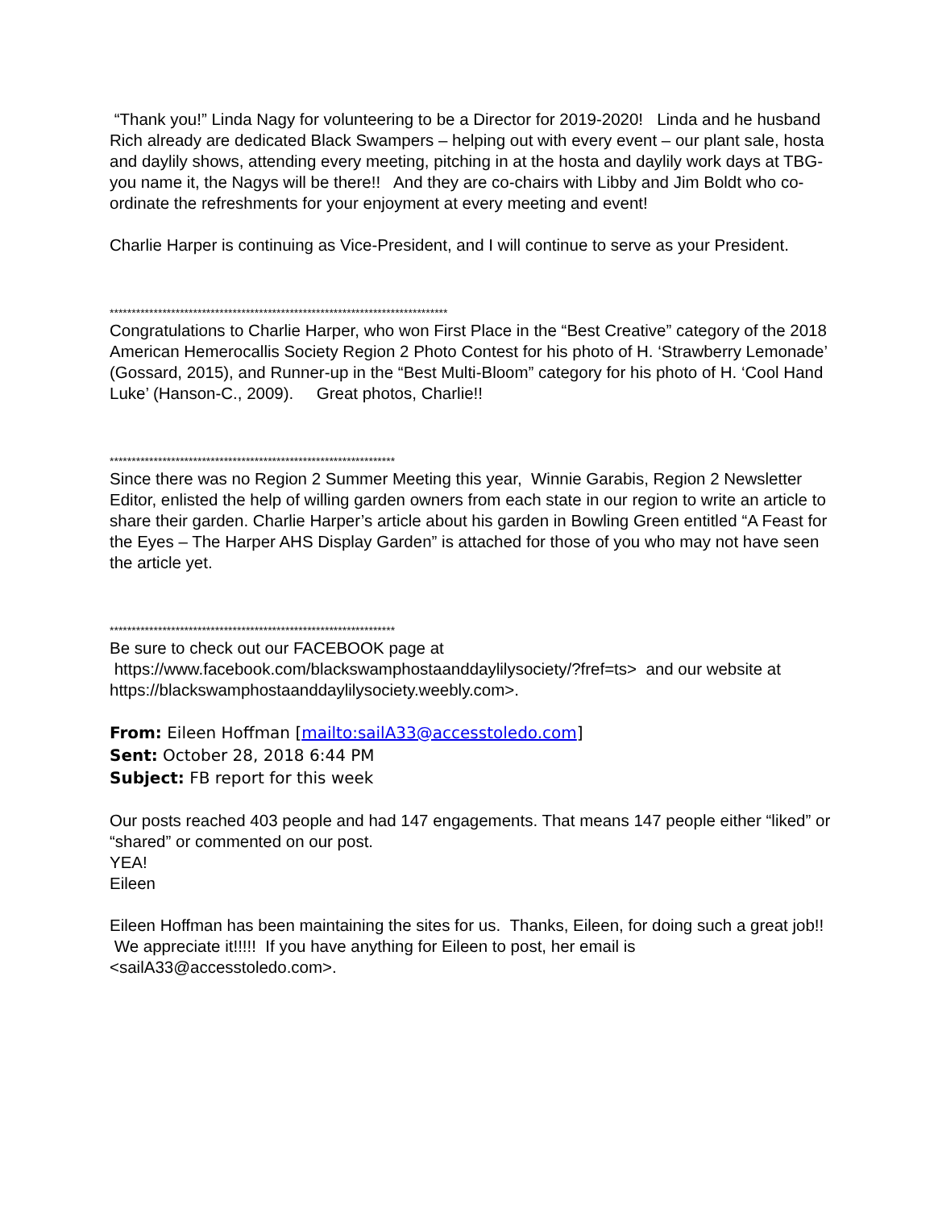“Thank you!” Linda Nagy for volunteering to be a Director for 2019-2020! Linda and he husband Rich already are dedicated Black Swampers – helping out with every event – our plant sale, hosta and daylily shows, attending every meeting, pitching in at the hosta and daylily work days at TBG-you name it, the Nagys will be there!! And they are co-chairs with Libby and Jim Boldt who co-ordinate the refreshments for your enjoyment at every meeting and event!
Charlie Harper is continuing as Vice-President, and I will continue to serve as your President.
*****************************************************************************
Congratulations to Charlie Harper, who won First Place in the “Best Creative” category of the 2018 American Hemerocallis Society Region 2 Photo Contest for his photo of H. ‘Strawberry Lemonade’ (Gossard, 2015), and Runner-up in the “Best Multi-Bloom” category for his photo of H. ‘Cool Hand Luke’ (Hanson-C., 2009). Great photos, Charlie!!
*****************************************************************
Since there was no Region 2 Summer Meeting this year, Winnie Garabis, Region 2 Newsletter Editor, enlisted the help of willing garden owners from each state in our region to write an article to share their garden. Charlie Harper’s article about his garden in Bowling Green entitled “A Feast for the Eyes – The Harper AHS Display Garden” is attached for those of you who may not have seen the article yet.
*****************************************************************
Be sure to check out our FACEBOOK page at https://www.facebook.com/blackswamphostaanddaylilysociety/?fref=ts> and our website at https://blackswamphostaanddaylilysociety.weebly.com>.
From: Eileen Hoffman [mailto:sailA33@accesstoledo.com]
Sent: October 28, 2018 6:44 PM
Subject: FB report for this week
Our posts reached 403 people and had 147 engagements. That means 147 people either “liked” or “shared” or commented on our post.
YEA!
Eileen
Eileen Hoffman has been maintaining the sites for us. Thanks, Eileen, for doing such a great job!! We appreciate it!!!!! If you have anything for Eileen to post, her email is <sailA33@accesstoledo.com>.